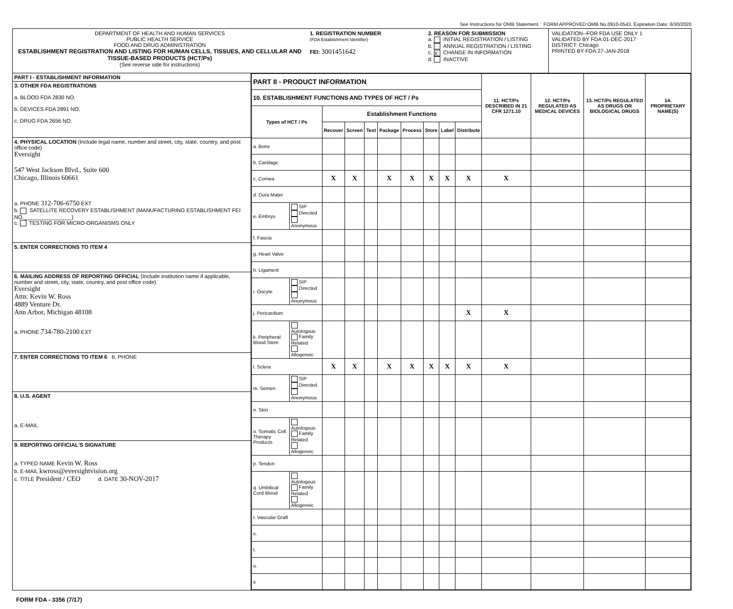See Instructions for OMB Statement. FORM APPROVED:OMB No.0910-0543. Expiration Date: 6/30/2020
DEPARTMENT OF HEALTH AND HUMAN SERVICES
PUBLIC HEALTH SERVICE
FOOD AND DRUG ADMINISTRATION
ESTABLISHMENT REGISTRATION AND LISTING FOR HUMAN CELLS, TISSUES, AND CELLULAR AND TISSUE-BASED PRODUCTS (HCT/Ps)
(See reverse side for instructions)
1. REGISTRATION NUMBER
(FDA Establishment Identifier)
FEI: 3001451642
2. REASON FOR SUBMISSION
a. INITIAL REGISTRATION / LISTING
b. ANNUAL REGISTRATION / LISTING
c. X CHANGE IN INFORMATION
d. INACTIVE
VALIDATION--FOR FDA USE ONLY 1
VALIDATED BY FDA:01-DEC-2017
DISTRICT: Chicago
PRINTED BY FDA:27-JAN-2018
PART I - ESTABLISHMENT INFORMATION
3. OTHER FDA REGISTRATIONS
a. BLOOD FDA 2830 NO.
b. DEVICES FDA 2891 NO.
c. DRUG FDA 2656 NO.
4. PHYSICAL LOCATION (Include legal name, number and street, city, state, country, and post office code)
Eversight
547 West Jackson Blvd., Suite 600
Chicago, Illinois 60661
a. PHONE 312-706-6750 EXT
b. SATELLITE RECOVERY ESTABLISHMENT (MANUFACTURING ESTABLISHMENT FEI NO.________________)
c. TESTING FOR MICRO-ORGANISMS ONLY
5. ENTER CORRECTIONS TO ITEM 4
6. MAILING ADDRESS OF REPORTING OFFICIAL (Include institution name if applicable, number and street, city, state, country, and post office code)
Eversight
Attn: Kevin W. Ross
4889 Venture Dr.
Ann Arbor, Michigan 48108
a. PHONE 734-780-2100 EXT
7. ENTER CORRECTIONS TO ITEM 6 b. PHONE
8. U.S. AGENT
a. E-MAIL
9. REPORTING OFFICIAL'S SIGNATURE
a. TYPED NAME Kevin W. Ross
b. E-MAIL kwross@eversightvision.org
c. TITLE President / CEO d. DATE 30-NOV-2017
| PART II - PRODUCT INFORMATION | | | | | | | | | | 11. HCT/Ps DESCRIBED IN 21 CFR 1271.10 | 12. HCT/Ps REGULATED AS MEDICAL DEVICES | 13. HCT/Ps REGULATED AS DRUGS OR BIOLOGICAL DRUGS | 14. PROPRIETARY NAME(S) |
| --- | --- | --- | --- | --- | --- | --- | --- | --- | --- | --- | --- | --- | --- |
| 10. ESTABLISHMENT FUNCTIONS AND TYPES OF HCT / Ps | | | | | | | | | | | | | |
| Types of HCT / Ps | | Establishment Functions | | | | | | | | | | | |
| | | Recover | Screen | Test | Package | Process | Store | Label | Distribute | | | | |
| a. Bone | | | | | | | | | | | | | |
| b. Cartilage | | | | | | | | | | | | | |
| c. Cornea | | X | X | | X | X | X | X | X | X | | | |
| d. Dura Mater | | | | | | | | | | | | | |
| e. Embryo | SIP Directed Anonymous | | | | | | | | | | | | |
| f. Fascia | | | | | | | | | | | | | |
| g. Heart Valve | | | | | | | | | | | | | |
| h. Ligament | | | | | | | | | | | | | |
| i. Oocyte | SIP Directed Anonymous | | | | | | | | | | | | |
| j. Pericardium | | | | | | | | | X | X | | | |
| k. Peripheral Blood Stem | Autologous Family Related Allogeneic | | | | | | | | | | | | |
| l. Sclera | | X | X | | X | X | X | X | X | X | | | |
| m. Semen | SIP Directed Anonymous | | | | | | | | | | | | |
| n. Skin | | | | | | | | | | | | | |
| o. Somatic Cell Therapy Products | Autologous Family Related Allogeneic | | | | | | | | | | | | |
| p. Tendon | | | | | | | | | | | | | |
| q. Umbilical Cord Blood | Autologous Family Related Allogeneic | | | | | | | | | | | | |
| r. Vascular Graft | | | | | | | | | | | | | |
| s. | | | | | | | | | | | | | |
| t. | | | | | | | | | | | | | |
| u. | | | | | | | | | | | | | |
| v. | | | | | | | | | | | | | |
FORM FDA - 3356 (7/17)